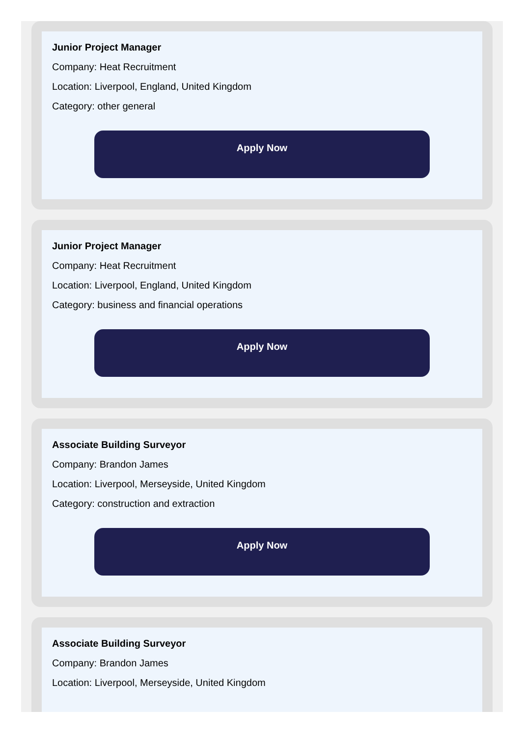Junior Project Manager
Company: Heat Recruitment
Location: Liverpool, England, United Kingdom
Category: other general
Apply Now
Junior Project Manager
Company: Heat Recruitment
Location: Liverpool, England, United Kingdom
Category: business and financial operations
Apply Now
Associate Building Surveyor
Company: Brandon James
Location: Liverpool, Merseyside, United Kingdom
Category: construction and extraction
Apply Now
Associate Building Surveyor
Company: Brandon James
Location: Liverpool, Merseyside, United Kingdom